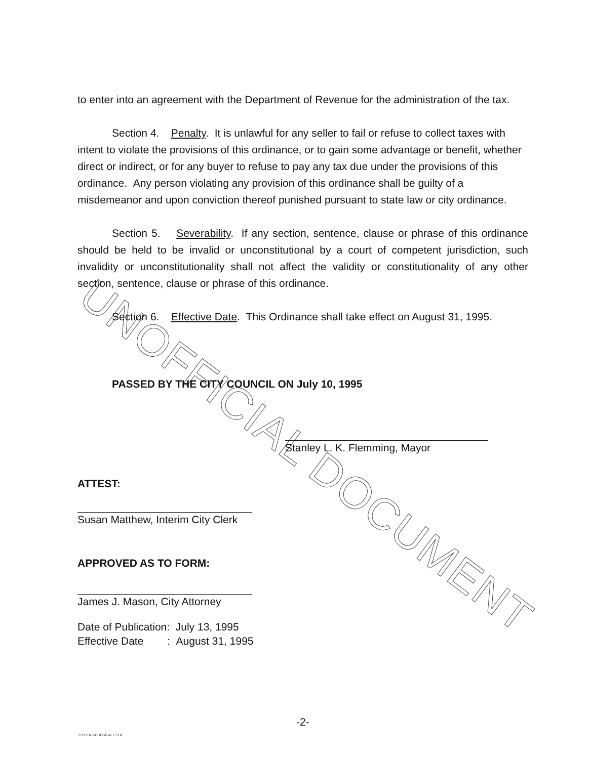UNOFFICIAL DOCUMENT
to enter into an agreement with the Department of Revenue for the administration of the tax.
Section 4. Penalty. It is unlawful for any seller to fail or refuse to collect taxes with intent to violate the provisions of this ordinance, or to gain some advantage or benefit, whether direct or indirect, or for any buyer to refuse to pay any tax due under the provisions of this ordinance. Any person violating any provision of this ordinance shall be guilty of a misdemeanor and upon conviction thereof punished pursuant to state law or city ordinance.
Section 5. Severability. If any section, sentence, clause or phrase of this ordinance should be held to be invalid or unconstitutional by a court of competent jurisdiction, such invalidity or unconstitutionality shall not affect the validity or constitutionality of any other section, sentence, clause or phrase of this ordinance.
Section 6. Effective Date. This Ordinance shall take effect on August 31, 1995.
PASSED BY THE CITY COUNCIL ON July 10, 1995
Stanley L. K. Flemming, Mayor
ATTEST:
Susan Matthew, Interim City Clerk
APPROVED AS TO FORM:
James J. Mason, City Attorney
Date of Publication: July 13, 1995
Effective Date : August 31, 1995
-2-
C:CLERK\ORDS\SALESTX